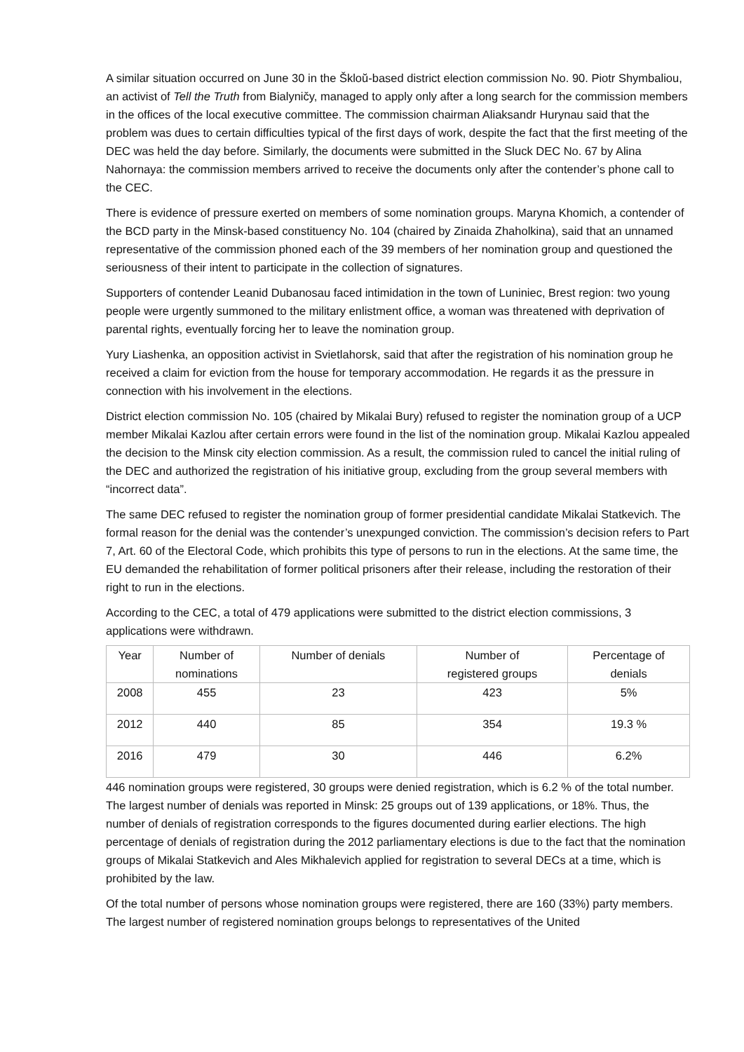A similar situation occurred on June 30 in the Škloŭ-based district election commission No. 90. Piotr Shymbaliou, an activist of Tell the Truth from Bialyničy, managed to apply only after a long search for the commission members in the offices of the local executive committee. The commission chairman Aliaksandr Hurynau said that the problem was dues to certain difficulties typical of the first days of work, despite the fact that the first meeting of the DEC was held the day before. Similarly, the documents were submitted in the Sluck DEC No. 67 by Alina Nahornaya: the commission members arrived to receive the documents only after the contender’s phone call to the CEC.
There is evidence of pressure exerted on members of some nomination groups. Maryna Khomich, a contender of the BCD party in the Minsk-based constituency No. 104 (chaired by Zinaida Zhaholkina), said that an unnamed representative of the commission phoned each of the 39 members of her nomination group and questioned the seriousness of their intent to participate in the collection of signatures.
Supporters of contender Leanid Dubanosau faced intimidation in the town of Luniniec, Brest region: two young people were urgently summoned to the military enlistment office, a woman was threatened with deprivation of parental rights, eventually forcing her to leave the nomination group.
Yury Liashenka, an opposition activist in Svietlahorsk, said that after the registration of his nomination group he received a claim for eviction from the house for temporary accommodation. He regards it as the pressure in connection with his involvement in the elections.
District election commission No. 105 (chaired by Mikalai Bury) refused to register the nomination group of a UCP member Mikalai Kazlou after certain errors were found in the list of the nomination group. Mikalai Kazlou appealed the decision to the Minsk city election commission. As a result, the commission ruled to cancel the initial ruling of the DEC and authorized the registration of his initiative group, excluding from the group several members with “incorrect data”.
The same DEC refused to register the nomination group of former presidential candidate Mikalai Statkevich. The formal reason for the denial was the contender’s unexpunged conviction. The commission’s decision refers to Part 7, Art. 60 of the Electoral Code, which prohibits this type of persons to run in the elections. At the same time, the EU demanded the rehabilitation of former political prisoners after their release, including the restoration of their right to run in the elections.
According to the CEC, a total of 479 applications were submitted to the district election commissions, 3 applications were withdrawn.
| Year | Number of nominations | Number of denials | Number of registered groups | Percentage of denials |
| 2008 | 455 | 23 | 423 | 5% |
| 2012 | 440 | 85 | 354 | 19.3 % |
| 2016 | 479 | 30 | 446 | 6.2% |
446 nomination groups were registered, 30 groups were denied registration, which is 6.2 % of the total number. The largest number of denials was reported in Minsk: 25 groups out of 139 applications, or 18%. Thus, the number of denials of registration corresponds to the figures documented during earlier elections. The high percentage of denials of registration during the 2012 parliamentary elections is due to the fact that the nomination groups of Mikalai Statkevich and Ales Mikhalevich applied for registration to several DECs at a time, which is prohibited by the law.
Of the total number of persons whose nomination groups were registered, there are 160 (33%) party members. The largest number of registered nomination groups belongs to representatives of the United